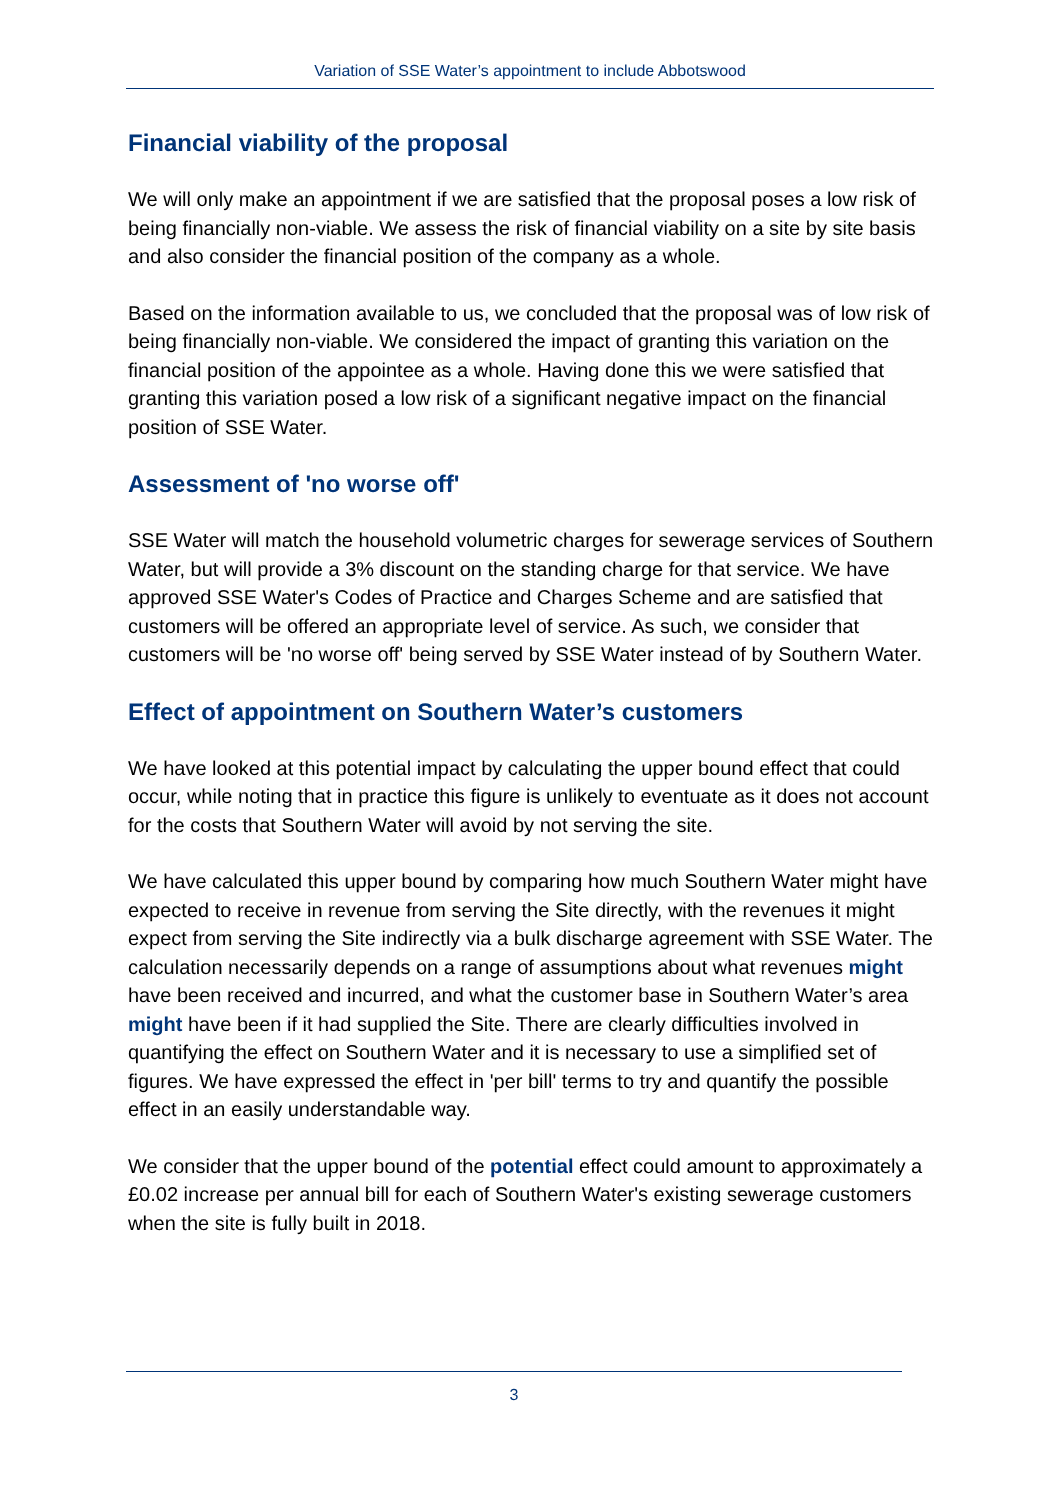Variation of SSE Water’s appointment to include Abbotswood
Financial viability of the proposal
We will only make an appointment if we are satisfied that the proposal poses a low risk of being financially non-viable. We assess the risk of financial viability on a site by site basis and also consider the financial position of the company as a whole.
Based on the information available to us, we concluded that the proposal was of low risk of being financially non-viable. We considered the impact of granting this variation on the financial position of the appointee as a whole. Having done this we were satisfied that granting this variation posed a low risk of a significant negative impact on the financial position of SSE Water.
Assessment of 'no worse off'
SSE Water will match the household volumetric charges for sewerage services of Southern Water, but will provide a 3% discount on the standing charge for that service. We have approved SSE Water's Codes of Practice and Charges Scheme and are satisfied that customers will be offered an appropriate level of service. As such, we consider that customers will be 'no worse off' being served by SSE Water instead of by Southern Water.
Effect of appointment on Southern Water’s customers
We have looked at this potential impact by calculating the upper bound effect that could occur, while noting that in practice this figure is unlikely to eventuate as it does not account for the costs that Southern Water will avoid by not serving the site.
We have calculated this upper bound by comparing how much Southern Water might have expected to receive in revenue from serving the Site directly, with the revenues it might expect from serving the Site indirectly via a bulk discharge agreement with SSE Water. The calculation necessarily depends on a range of assumptions about what revenues might have been received and incurred, and what the customer base in Southern Water’s area might have been if it had supplied the Site. There are clearly difficulties involved in quantifying the effect on Southern Water and it is necessary to use a simplified set of figures. We have expressed the effect in 'per bill' terms to try and quantify the possible effect in an easily understandable way.
We consider that the upper bound of the potential effect could amount to approximately a £0.02 increase per annual bill for each of Southern Water's existing sewerage customers when the site is fully built in 2018.
3